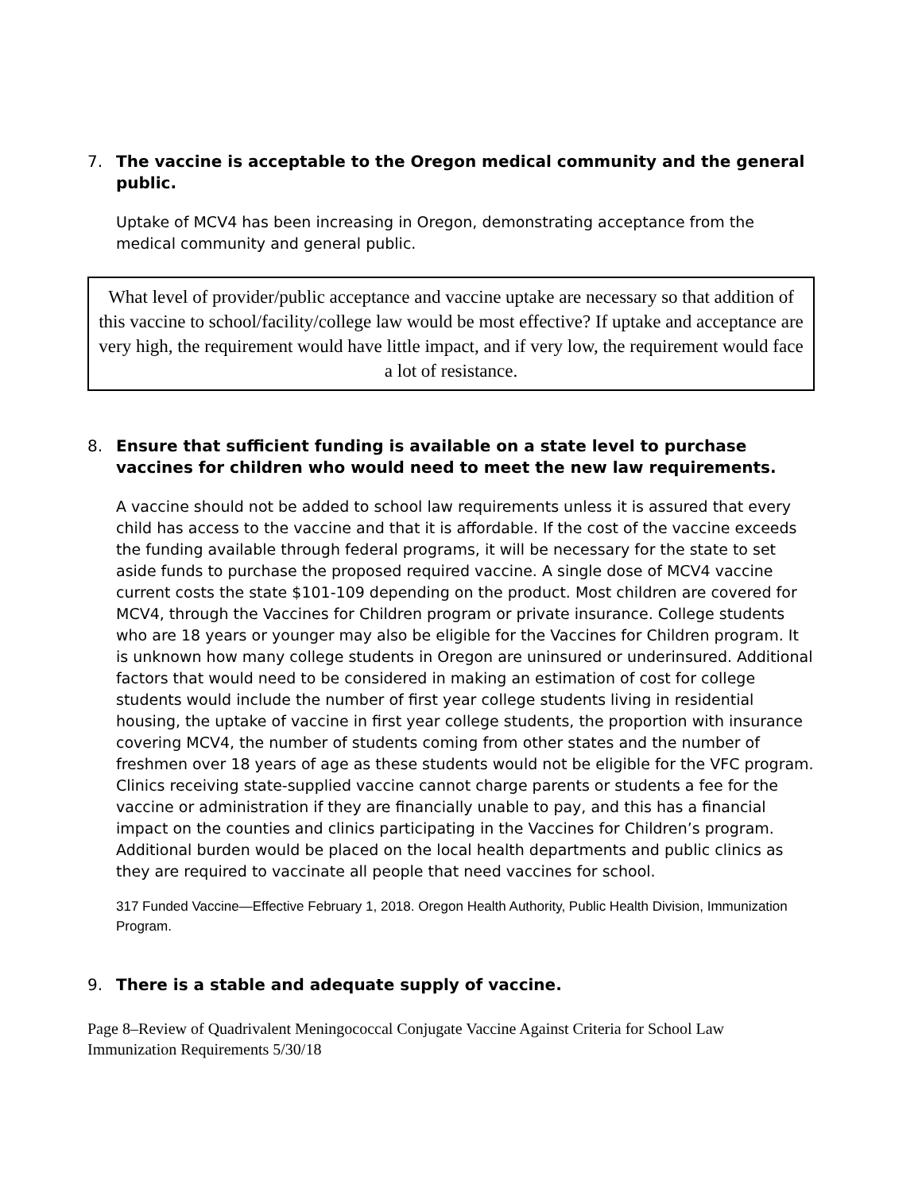7. The vaccine is acceptable to the Oregon medical community and the general public.
Uptake of MCV4 has been increasing in Oregon, demonstrating acceptance from the medical community and general public.
What level of provider/public acceptance and vaccine uptake are necessary so that addition of this vaccine to school/facility/college law would be most effective? If uptake and acceptance are very high, the requirement would have little impact, and if very low, the requirement would face a lot of resistance.
8. Ensure that sufficient funding is available on a state level to purchase vaccines for children who would need to meet the new law requirements.
A vaccine should not be added to school law requirements unless it is assured that every child has access to the vaccine and that it is affordable. If the cost of the vaccine exceeds the funding available through federal programs, it will be necessary for the state to set aside funds to purchase the proposed required vaccine. A single dose of MCV4 vaccine current costs the state $101-109 depending on the product. Most children are covered for MCV4, through the Vaccines for Children program or private insurance. College students who are 18 years or younger may also be eligible for the Vaccines for Children program. It is unknown how many college students in Oregon are uninsured or underinsured. Additional factors that would need to be considered in making an estimation of cost for college students would include the number of first year college students living in residential housing, the uptake of vaccine in first year college students, the proportion with insurance covering MCV4, the number of students coming from other states and the number of freshmen over 18 years of age as these students would not be eligible for the VFC program. Clinics receiving state-supplied vaccine cannot charge parents or students a fee for the vaccine or administration if they are financially unable to pay, and this has a financial impact on the counties and clinics participating in the Vaccines for Children’s program. Additional burden would be placed on the local health departments and public clinics as they are required to vaccinate all people that need vaccines for school.
317 Funded Vaccine—Effective February 1, 2018. Oregon Health Authority, Public Health Division, Immunization Program.
9. There is a stable and adequate supply of vaccine.
Page 8–Review of Quadrivalent Meningococcal Conjugate Vaccine Against Criteria for School Law Immunization Requirements 5/30/18